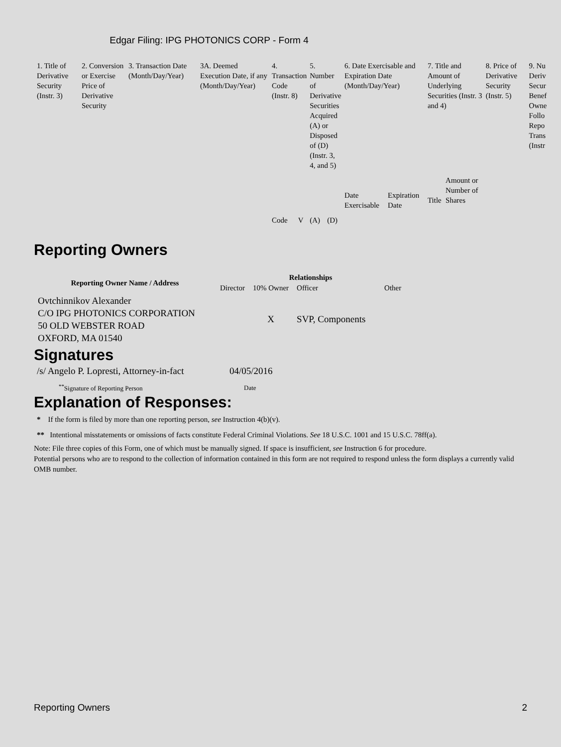Edgar Filing: IPG PHOTONICS CORP - Form 4
| 1. Title of Derivative Security (Instr. 3) | 2. Conversion or Exercise Price of Derivative Security | 3. Transaction Date (Month/Day/Year) | 3A. Deemed Execution Date, if any (Month/Day/Year) | 4. Transaction Code (Instr. 8) | | 5. Number of Derivative Securities Acquired (A) or Disposed of (D) (Instr. 3, 4, and 5) | | 6. Date Exercisable and Expiration Date (Month/Day/Year) | | 7. Title and Amount of Underlying Securities (Instr. 3 and 4) | | 8. Price of Derivative Security (Instr. 5) | 9. Nu Deriv Secur Benef Owne Follo Repo Trans (Instr |
| | | | | Code | V | (A) | (D) | Date Exercisable | Expiration Date | Title | Amount or Number of Shares | | |
Reporting Owners
| Reporting Owner Name / Address | Relationships | | | |
| --- | --- | --- | --- | --- |
| | Director | 10% Owner | Officer | Other |
| Ovtchinnikov Alexander C/O IPG PHOTONICS CORPORATION 50 OLD WEBSTER ROAD OXFORD, MA 01540 | | X | SVP, Components | |
Signatures
| /s/ Angelo P. Lopresti, Attorney-in-fact | 04/05/2016 |
| <sup>**</sup> Signature of Reporting Person | Date |
Explanation of Responses:
* If the form is filed by more than one reporting person, see Instruction 4(b)(v).
** Intentional misstatements or omissions of facts constitute Federal Criminal Violations. See 18 U.S.C. 1001 and 15 U.S.C. 78ff(a).
Note: File three copies of this Form, one of which must be manually signed. If space is insufficient, see Instruction 6 for procedure.
Potential persons who are to respond to the collection of information contained in this form are not required to respond unless the form displays a currently valid OMB number.
Reporting Owners 2